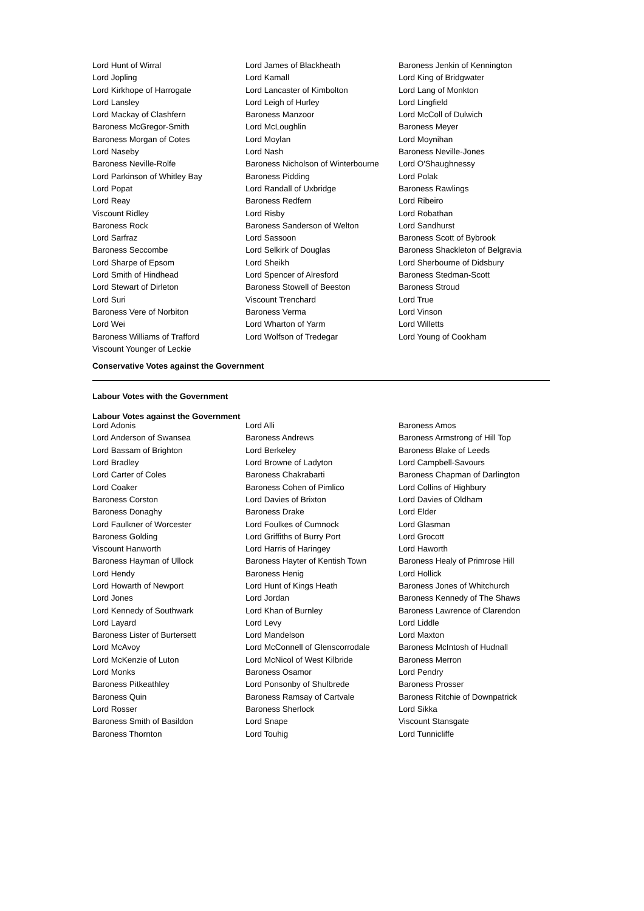| Lord Hunt of Wirral | Lord James of Blackheath | Baroness Jenkin of Kennington |
| Lord Jopling | Lord Kamall | Lord King of Bridgwater |
| Lord Kirkhope of Harrogate | Lord Lancaster of Kimbolton | Lord Lang of Monkton |
| Lord Lansley | Lord Leigh of Hurley | Lord Lingfield |
| Lord Mackay of Clashfern | Baroness Manzoor | Lord McColl of Dulwich |
| Baroness McGregor-Smith | Lord McLoughlin | Baroness Meyer |
| Baroness Morgan of Cotes | Lord Moylan | Lord Moynihan |
| Lord Naseby | Lord Nash | Baroness Neville-Jones |
| Baroness Neville-Rolfe | Baroness Nicholson of Winterbourne | Lord O'Shaughnessy |
| Lord Parkinson of Whitley Bay | Baroness Pidding | Lord Polak |
| Lord Popat | Lord Randall of Uxbridge | Baroness Rawlings |
| Lord Reay | Baroness Redfern | Lord Ribeiro |
| Viscount Ridley | Lord Risby | Lord Robathan |
| Baroness Rock | Baroness Sanderson of Welton | Lord Sandhurst |
| Lord Sarfraz | Lord Sassoon | Baroness Scott of Bybrook |
| Baroness Seccombe | Lord Selkirk of Douglas | Baroness Shackleton of Belgravia |
| Lord Sharpe of Epsom | Lord Sheikh | Lord Sherbourne of Didsbury |
| Lord Smith of Hindhead | Lord Spencer of Alresford | Baroness Stedman-Scott |
| Lord Stewart of Dirleton | Baroness Stowell of Beeston | Baroness Stroud |
| Lord Suri | Viscount Trenchard | Lord True |
| Baroness Vere of Norbiton | Baroness Verma | Lord Vinson |
| Lord Wei | Lord Wharton of Yarm | Lord Willetts |
| Baroness Williams of Trafford | Lord Wolfson of Tredegar | Lord Young of Cookham |
| Viscount Younger of Leckie | | |
Conservative Votes against the Government
Labour Votes with the Government
Labour Votes against the Government
| Lord Adonis | Lord Alli | Baroness Amos |
| Lord Anderson of Swansea | Baroness Andrews | Baroness Armstrong of Hill Top |
| Lord Bassam of Brighton | Lord Berkeley | Baroness Blake of Leeds |
| Lord Bradley | Lord Browne of Ladyton | Lord Campbell-Savours |
| Lord Carter of Coles | Baroness Chakrabarti | Baroness Chapman of Darlington |
| Lord Coaker | Baroness Cohen of Pimlico | Lord Collins of Highbury |
| Baroness Corston | Lord Davies of Brixton | Lord Davies of Oldham |
| Baroness Donaghy | Baroness Drake | Lord Elder |
| Lord Faulkner of Worcester | Lord Foulkes of Cumnock | Lord Glasman |
| Baroness Golding | Lord Griffiths of Burry Port | Lord Grocott |
| Viscount Hanworth | Lord Harris of Haringey | Lord Haworth |
| Baroness Hayman of Ullock | Baroness Hayter of Kentish Town | Baroness Healy of Primrose Hill |
| Lord Hendy | Baroness Henig | Lord Hollick |
| Lord Howarth of Newport | Lord Hunt of Kings Heath | Baroness Jones of Whitchurch |
| Lord Jones | Lord Jordan | Baroness Kennedy of The Shaws |
| Lord Kennedy of Southwark | Lord Khan of Burnley | Baroness Lawrence of Clarendon |
| Lord Layard | Lord Levy | Lord Liddle |
| Baroness Lister of Burtersett | Lord Mandelson | Lord Maxton |
| Lord McAvoy | Lord McConnell of Glenscorrodale | Baroness McIntosh of Hudnall |
| Lord McKenzie of Luton | Lord McNicol of West Kilbride | Baroness Merron |
| Lord Monks | Baroness Osamor | Lord Pendry |
| Baroness Pitkeathley | Lord Ponsonby of Shulbrede | Baroness Prosser |
| Baroness Quin | Baroness Ramsay of Cartvale | Baroness Ritchie of Downpatrick |
| Lord Rosser | Baroness Sherlock | Lord Sikka |
| Baroness Smith of Basildon | Lord Snape | Viscount Stansgate |
| Baroness Thornton | Lord Touhig | Lord Tunnicliffe |